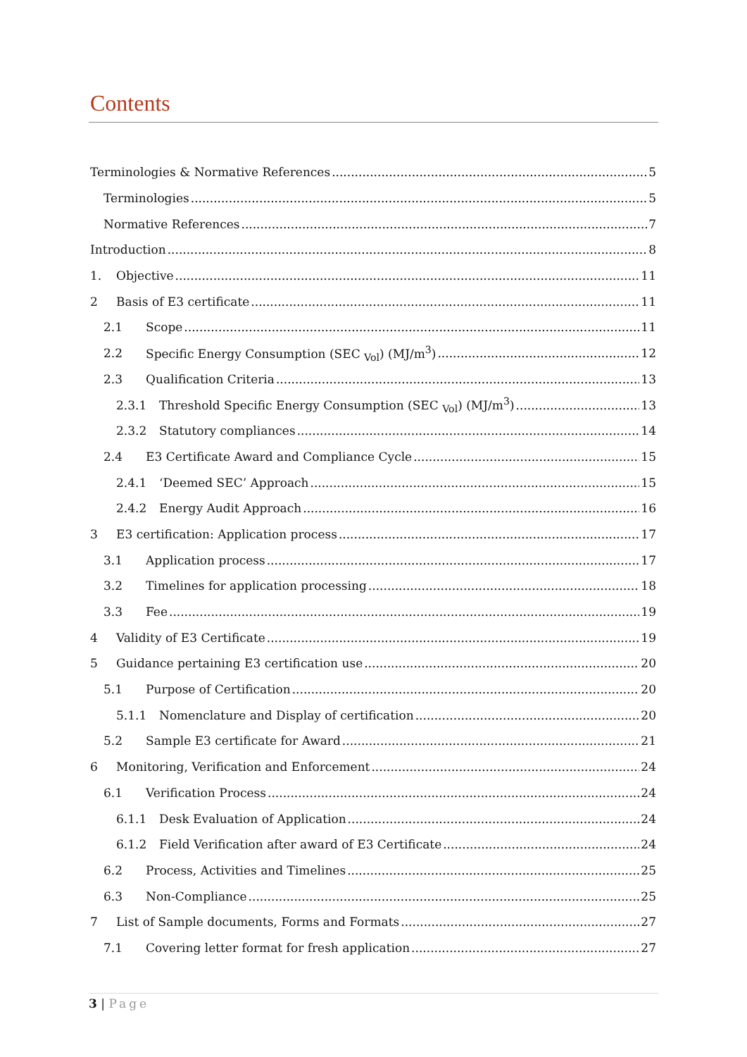Contents
Terminologies & Normative References 5
Terminologies 5
Normative References 7
Introduction 8
1. Objective 11
2 Basis of E3 certificate 11
2.1 Scope 11
2.2 Specific Energy Consumption (SEC <sub>Vol</sub>) (MJ/m<sup>3</sup>) 12
2.3 Qualification Criteria 13
2.3.1 Threshold Specific Energy Consumption (SEC <sub>Vol</sub>) (MJ/m<sup>3</sup>) 13
2.3.2 Statutory compliances 14
2.4 E3 Certificate Award and Compliance Cycle 15
2.4.1 ‘Deemed SEC’ Approach 15
2.4.2 Energy Audit Approach 16
3 E3 certification: Application process 17
3.1 Application process 17
3.2 Timelines for application processing 18
3.3 Fee 19
4 Validity of E3 Certificate 19
5 Guidance pertaining E3 certification use 20
5.1 Purpose of Certification 20
5.1.1 Nomenclature and Display of certification 20
5.2 Sample E3 certificate for Award 21
6 Monitoring, Verification and Enforcement 24
6.1 Verification Process 24
6.1.1 Desk Evaluation of Application 24
6.1.2 Field Verification after award of E3 Certificate 24
6.2 Process, Activities and Timelines 25
6.3 Non-Compliance 25
7 List of Sample documents, Forms and Formats 27
7.1 Covering letter format for fresh application 27
3 | Page